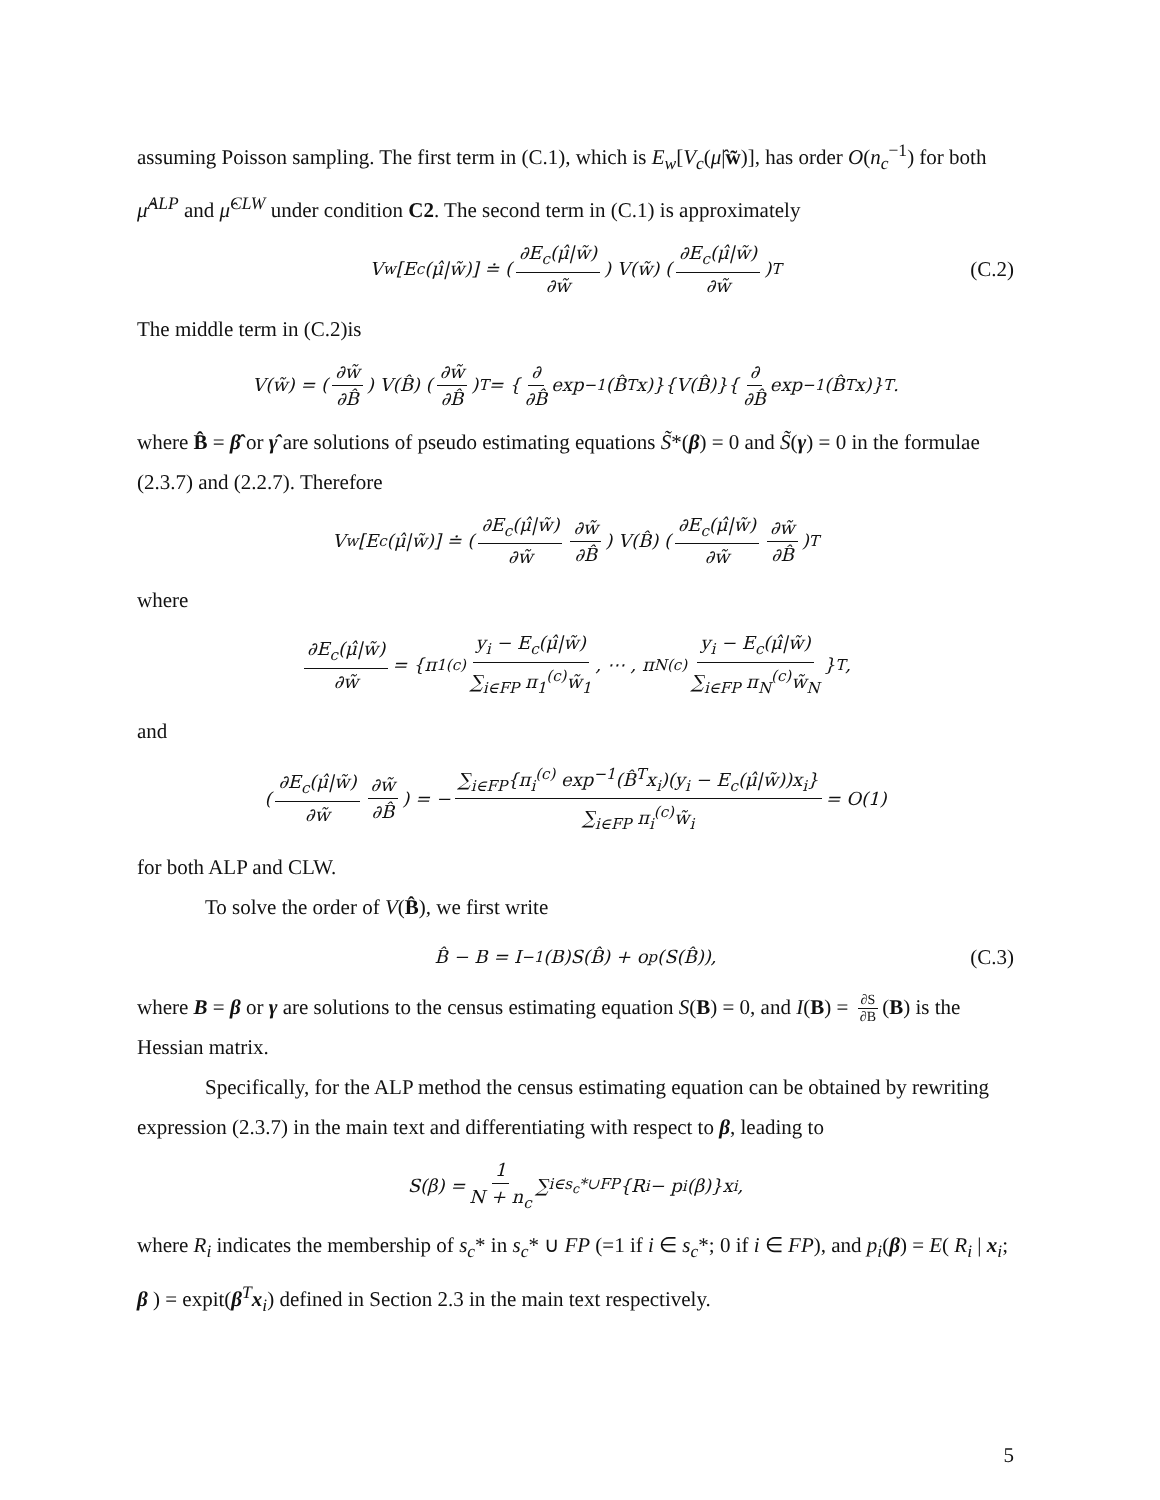assuming Poisson sampling. The first term in (C.1), which is E<sub>w</sub>[V<sub>c</sub>(μ̂|w̃)], has order O(n<sub>c</sub><sup>−1</sup>) for both μ̂<sup>ALP</sup> and μ̂<sup>CLW</sup> under condition C2. The second term in (C.1) is approximately
V<sub>w</sub>[E<sub>c</sub>(μ̂|w̃)] ≐ (∂E<sub>c</sub>(μ̂|w̃) ∂w̃) V(w̃) (∂E<sub>c</sub>(μ̂|w̃) ∂w̃)<sup>T</sup> (C.2)
The middle term in (C.2)is
V(w̃) = (∂w̃ ∂B̂) V(B̂) (∂w̃ ∂B̂)<sup>T</sup> = { ∂ ∂B̂ exp<sup>−1</sup>(B̂<sup>T</sup>x)}{V(B̂)}{ ∂ ∂B̂ exp<sup>−1</sup>(B̂<sup>T</sup>x)}<sup>T</sup>.
where B̂ = β̂ or γ̂ are solutions of pseudo estimating equations S̃*(β) = 0 and S̃(γ) = 0 in the formulae (2.3.7) and (2.2.7). Therefore
V<sub>w</sub>[E<sub>c</sub>(μ̂|w̃)] ≐ (∂E<sub>c</sub>(μ̂|w̃) ∂w̃ ∂w̃ ∂B̂) V(B̂) (∂E<sub>c</sub>(μ̂|w̃) ∂w̃ ∂w̃ ∂B̂)<sup>T</sup>
where
∂E<sub>c</sub>(μ̂|w̃) ∂w̃ = {π<sub>1</sub><sup>(c)</sup> y<sub>i</sub> − E<sub>c</sub>(μ̂|w̃) ∑<sub>i∈FP</sub> π<sub>1</sub><sup>(c)</sup>w̃<sub>1</sub>, ⋯ , π<sub>N</sub><sup>(c)</sup> y<sub>i</sub> − E<sub>c</sub>(μ̂|w̃) ∑<sub>i∈FP</sub> π<sub>N</sub><sup>(c)</sup>w̃<sub>N</sub> }<sup>T</sup>,
and
(∂E<sub>c</sub>(μ̂|w̃) ∂w̃ ∂w̃ ∂B̂) = − ∑<sub>i∈FP</sub>{π<sub>i</sub><sup>(c)</sup> exp<sup>−1</sup>(B̂<sup>T</sup>x<sub>i</sub>)(y<sub>i</sub> − E<sub>c</sub>(μ̂|w̃))x<sub>i</sub>} ∑<sub>i∈FP</sub> π<sub>i</sub><sup>(c)</sup>w̃<sub>i</sub> = O(1)
for both ALP and CLW.
To solve the order of V(B̂), we first write
B̂ − B = I<sup>−1</sup>(B)S(B̂) + o<sub>p</sub>(S(B̂)), (C.3)
where B = β or γ are solutions to the census estimating equation S(B) = 0, and I(B) = ∂S ∂B (B) is the Hessian matrix.
Specifically, for the ALP method the census estimating equation can be obtained by rewriting expression (2.3.7) in the main text and differentiating with respect to β, leading to
S(β) = 1 N + n<sub>c</sub> ∑<sub>i∈s<sub>c</sub>*∪FP</sub> {R<sub>i</sub> − p<sub>i</sub>(β)}x<sub>i</sub>,
where R<sub>i</sub> indicates the membership of s<sub>c</sub>* in s<sub>c</sub>* ∪ FP (=1 if i ∈ s<sub>c</sub>*; 0 if i ∈ FP), and p<sub>i</sub>(β) = E( R<sub>i</sub> | x<sub>i</sub>; β ) = expit(β<sup>T</sup>x<sub>i</sub>) defined in Section 2.3 in the main text respectively.
5